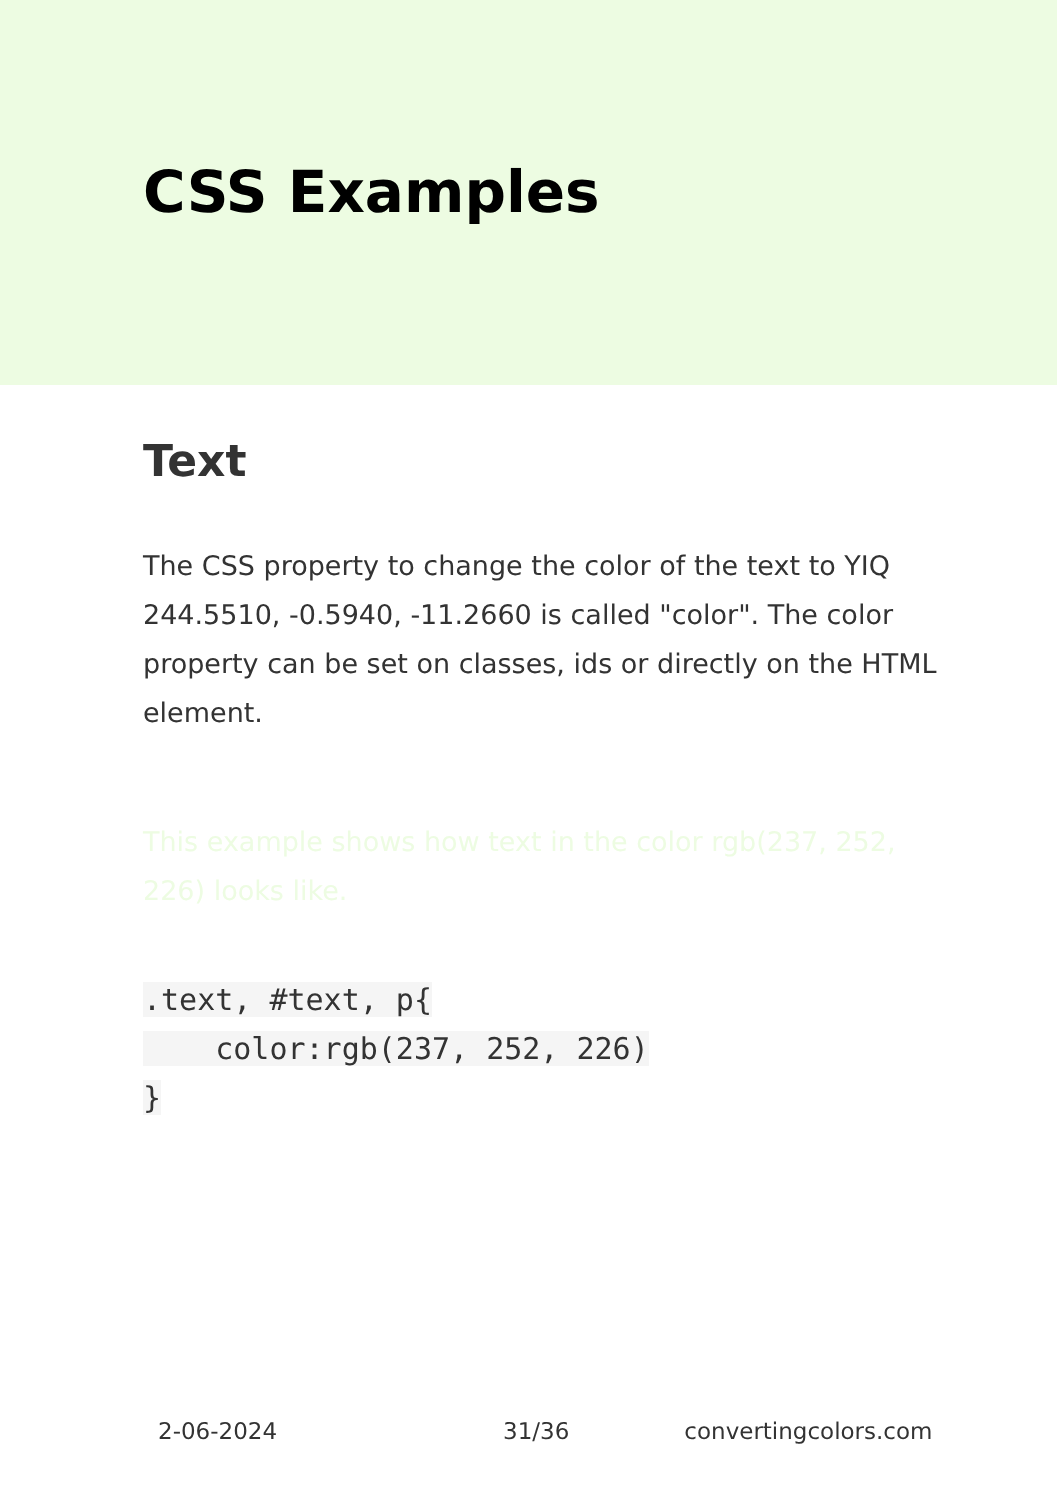CSS Examples
Text
The CSS property to change the color of the text to YIQ 244.5510, -0.5940, -11.2660 is called "color". The color property can be set on classes, ids or directly on the HTML element.
This example shows how text in the color rgb(237, 252, 226) looks like.
.text, #text, p{
    color:rgb(237, 252, 226)
}
2-06-2024 31/36 convertingcolors.com